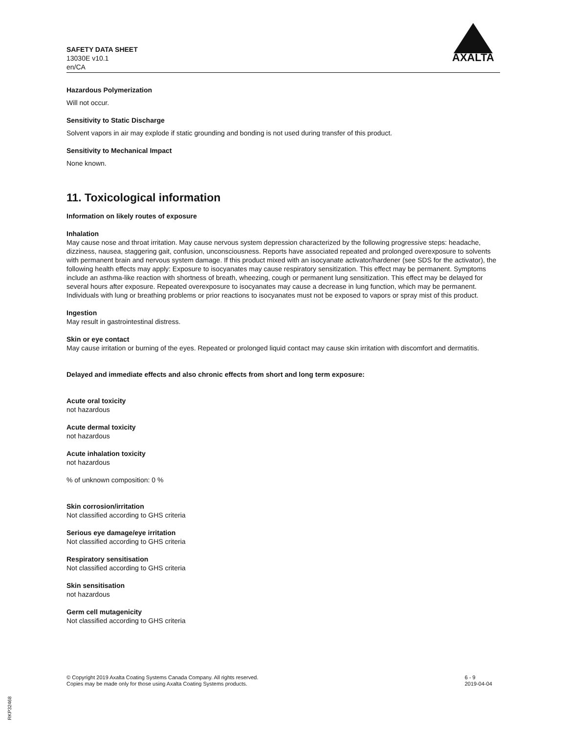SAFETY DATA SHEET
13030E v10.1
en/CA
AXALTA
Hazardous Polymerization
Will not occur.
Sensitivity to Static Discharge
Solvent vapors in air may explode if static grounding and bonding is not used during transfer of this product.
Sensitivity to Mechanical Impact
None known.
11. Toxicological information
Information on likely routes of exposure
Inhalation
May cause nose and throat irritation. May cause nervous system depression characterized by the following progressive steps: headache, dizziness, nausea, staggering gait, confusion, unconsciousness. Reports have associated repeated and prolonged overexposure to solvents with permanent brain and nervous system damage. If this product mixed with an isocyanate activator/hardener (see SDS for the activator), the following health effects may apply: Exposure to isocyanates may cause respiratory sensitization. This effect may be permanent. Symptoms include an asthma-like reaction with shortness of breath, wheezing, cough or permanent lung sensitization. This effect may be delayed for several hours after exposure. Repeated overexposure to isocyanates may cause a decrease in lung function, which may be permanent. Individuals with lung or breathing problems or prior reactions to isocyanates must not be exposed to vapors or spray mist of this product.
Ingestion
May result in gastrointestinal distress.
Skin or eye contact
May cause irritation or burning of the eyes. Repeated or prolonged liquid contact may cause skin irritation with discomfort and dermatitis.
Delayed and immediate effects and also chronic effects from short and long term exposure:
Acute oral toxicity
not hazardous
Acute dermal toxicity
not hazardous
Acute inhalation toxicity
not hazardous
% of unknown composition: 0 %
Skin corrosion/irritation
Not classified according to GHS criteria
Serious eye damage/eye irritation
Not classified according to GHS criteria
Respiratory sensitisation
Not classified according to GHS criteria
Skin sensitisation
not hazardous
Germ cell mutagenicity
Not classified according to GHS criteria
© Copyright 2019 Axalta Coating Systems Canada Company. All rights reserved.
Copies may be made only for those using Axalta Coating Systems products.
6 - 9
2019-04-04
RKP32468